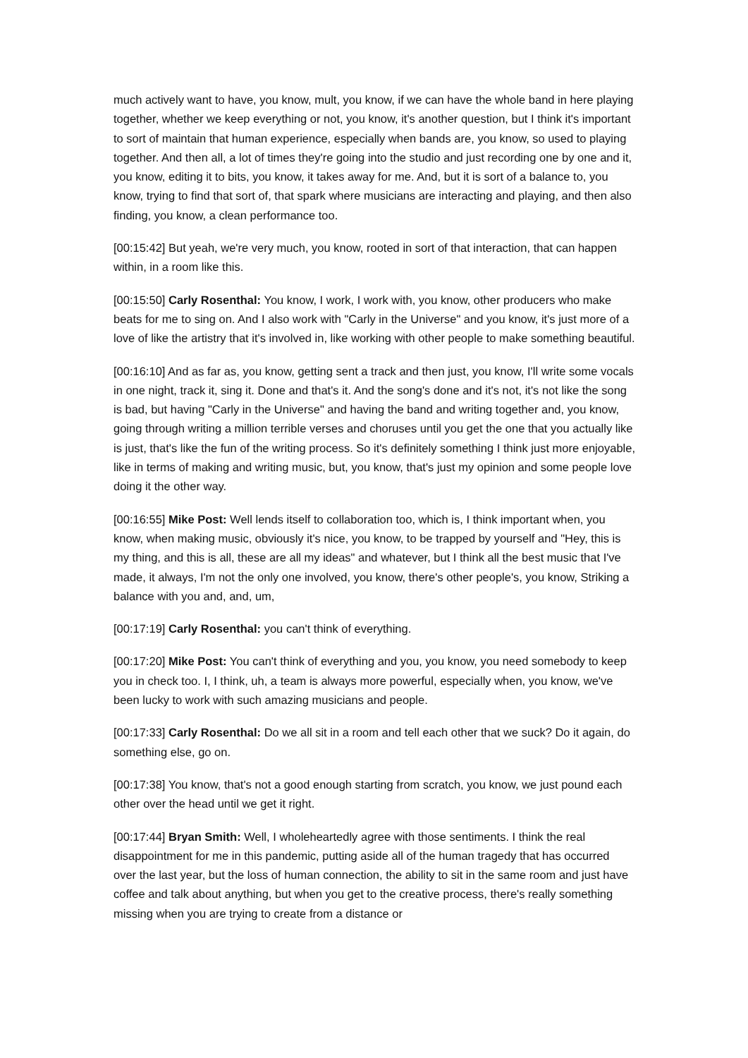much actively want to have, you know, mult, you know, if we can have the whole band in here playing together, whether we keep everything or not, you know, it's another question, but I think it's important to sort of maintain that human experience, especially when bands are, you know, so used to playing together. And then all, a lot of times they're going into the studio and just recording one by one and it, you know, editing it to bits, you know, it takes away for me. And, but it is sort of a balance to, you know, trying to find that sort of, that spark where musicians are interacting and playing, and then also finding, you know, a clean performance too.
[00:15:42] But yeah, we're very much, you know, rooted in sort of that interaction, that can happen within, in a room like this.
[00:15:50] Carly Rosenthal: You know, I work, I work with, you know, other producers who make beats for me to sing on. And I also work with "Carly in the Universe" and you know, it's just more of a love of like the artistry that it's involved in, like working with other people to make something beautiful.
[00:16:10] And as far as, you know, getting sent a track and then just, you know, I'll write some vocals in one night, track it, sing it. Done and that's it. And the song's done and it's not, it's not like the song is bad, but having "Carly in the Universe" and having the band and writing together and, you know, going through writing a million terrible verses and choruses until you get the one that you actually like is just, that's like the fun of the writing process. So it's definitely something I think just more enjoyable, like in terms of making and writing music, but, you know, that's just my opinion and some people love doing it the other way.
[00:16:55] Mike Post: Well lends itself to collaboration too, which is, I think important when, you know, when making music, obviously it's nice, you know, to be trapped by yourself and "Hey, this is my thing, and this is all, these are all my ideas" and whatever, but I think all the best music that I've made, it always, I'm not the only one involved, you know, there's other people's, you know, Striking a balance with you and, and, um,
[00:17:19] Carly Rosenthal: you can't think of everything.
[00:17:20] Mike Post: You can't think of everything and you, you know, you need somebody to keep you in check too. I, I think, uh, a team is always more powerful, especially when, you know, we've been lucky to work with such amazing musicians and people.
[00:17:33] Carly Rosenthal: Do we all sit in a room and tell each other that we suck? Do it again, do something else, go on.
[00:17:38] You know, that's not a good enough starting from scratch, you know, we just pound each other over the head until we get it right.
[00:17:44] Bryan Smith: Well, I wholeheartedly agree with those sentiments. I think the real disappointment for me in this pandemic, putting aside all of the human tragedy that has occurred over the last year, but the loss of human connection, the ability to sit in the same room and just have coffee and talk about anything, but when you get to the creative process, there's really something missing when you are trying to create from a distance or